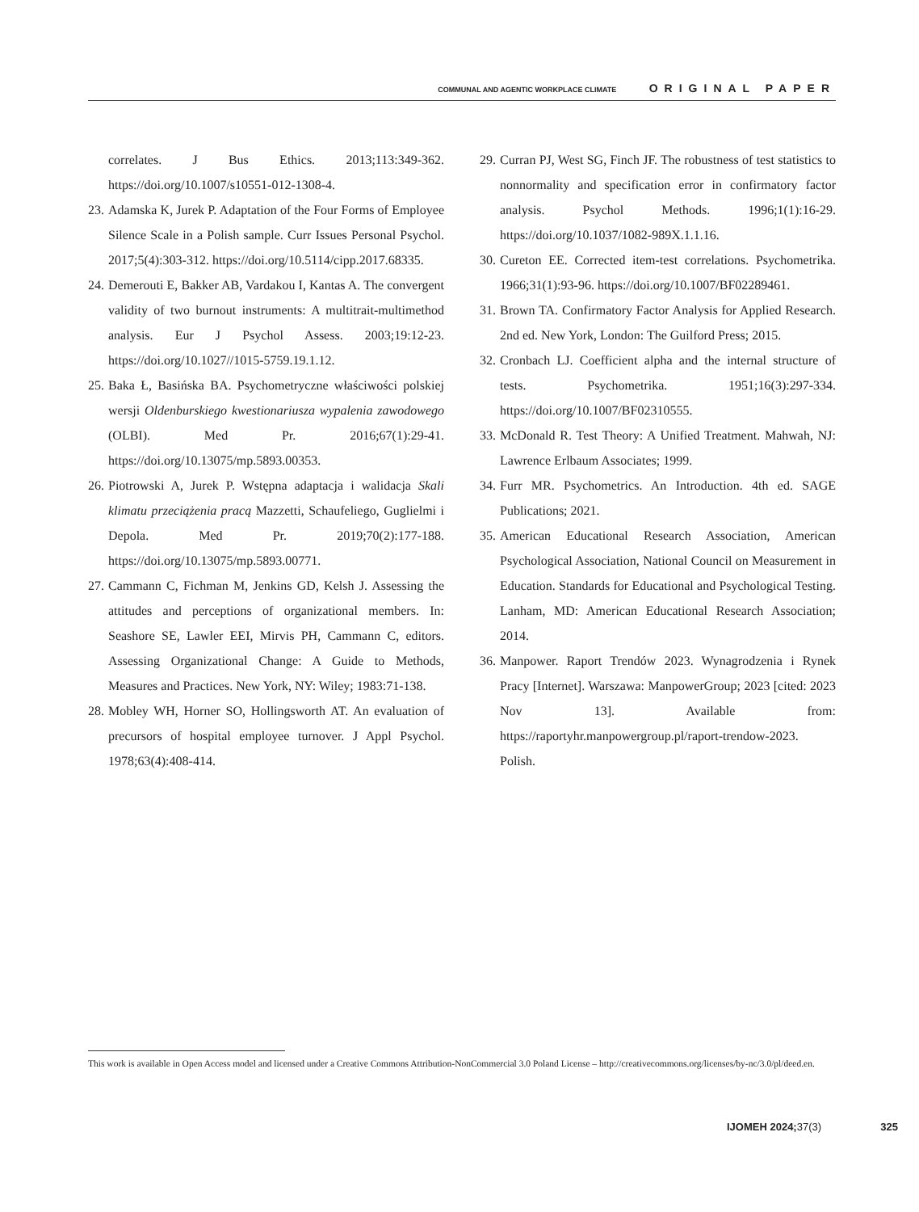COMMUNAL AND AGENTIC WORKPLACE CLIMATE ORIGINAL PAPER
correlates. J Bus Ethics. 2013;113:349-362. https://doi.org/10.1007/s10551-012-1308-4.
23. Adamska K, Jurek P. Adaptation of the Four Forms of Employee Silence Scale in a Polish sample. Curr Issues Personal Psychol. 2017;5(4):303-312. https://doi.org/10.5114/cipp.2017.68335.
24. Demerouti E, Bakker AB, Vardakou I, Kantas A. The convergent validity of two burnout instruments: A multitrait-multimethod analysis. Eur J Psychol Assess. 2003;19:12-23. https://doi.org/10.1027//1015-5759.19.1.12.
25. Baka Ł, Basińska BA. Psychometryczne właściwości polskiej wersji Oldenburskiego kwestionariusza wypalenia zawodowego (OLBI). Med Pr. 2016;67(1):29-41. https://doi.org/10.13075/mp.5893.00353.
26. Piotrowski A, Jurek P. Wstępna adaptacja i walidacja Skali klimatu przeciążenia pracą Mazzetti, Schaufeliego, Guglielmi i Depola. Med Pr. 2019;70(2):177-188. https://doi.org/10.13075/mp.5893.00771.
27. Cammann C, Fichman M, Jenkins GD, Kelsh J. Assessing the attitudes and perceptions of organizational members. In: Seashore SE, Lawler EEI, Mirvis PH, Cammann C, editors. Assessing Organizational Change: A Guide to Methods, Measures and Practices. New York, NY: Wiley; 1983:71-138.
28. Mobley WH, Horner SO, Hollingsworth AT. An evaluation of precursors of hospital employee turnover. J Appl Psychol. 1978;63(4):408-414.
29. Curran PJ, West SG, Finch JF. The robustness of test statistics to nonnormality and specification error in confirmatory factor analysis. Psychol Methods. 1996;1(1):16-29. https://doi.org/10.1037/1082-989X.1.1.16.
30. Cureton EE. Corrected item-test correlations. Psychometrika. 1966;31(1):93-96. https://doi.org/10.1007/BF02289461.
31. Brown TA. Confirmatory Factor Analysis for Applied Research. 2nd ed. New York, London: The Guilford Press; 2015.
32. Cronbach LJ. Coefficient alpha and the internal structure of tests. Psychometrika. 1951;16(3):297-334. https://doi.org/10.1007/BF02310555.
33. McDonald R. Test Theory: A Unified Treatment. Mahwah, NJ: Lawrence Erlbaum Associates; 1999.
34. Furr MR. Psychometrics. An Introduction. 4th ed. SAGE Publications; 2021.
35. American Educational Research Association, American Psychological Association, National Council on Measurement in Education. Standards for Educational and Psychological Testing. Lanham, MD: American Educational Research Association; 2014.
36. Manpower. Raport Trendów 2023. Wynagrodzenia i Rynek Pracy [Internet]. Warszawa: ManpowerGroup; 2023 [cited: 2023 Nov 13]. Available from: https://raportyhr.manpowergroup.pl/raport-trendow-2023. Polish.
This work is available in Open Access model and licensed under a Creative Commons Attribution-NonCommercial 3.0 Poland License – http://creativecommons.org/licenses/by-nc/3.0/pl/deed.en.
IJOMEH 2024; 37(3) 325